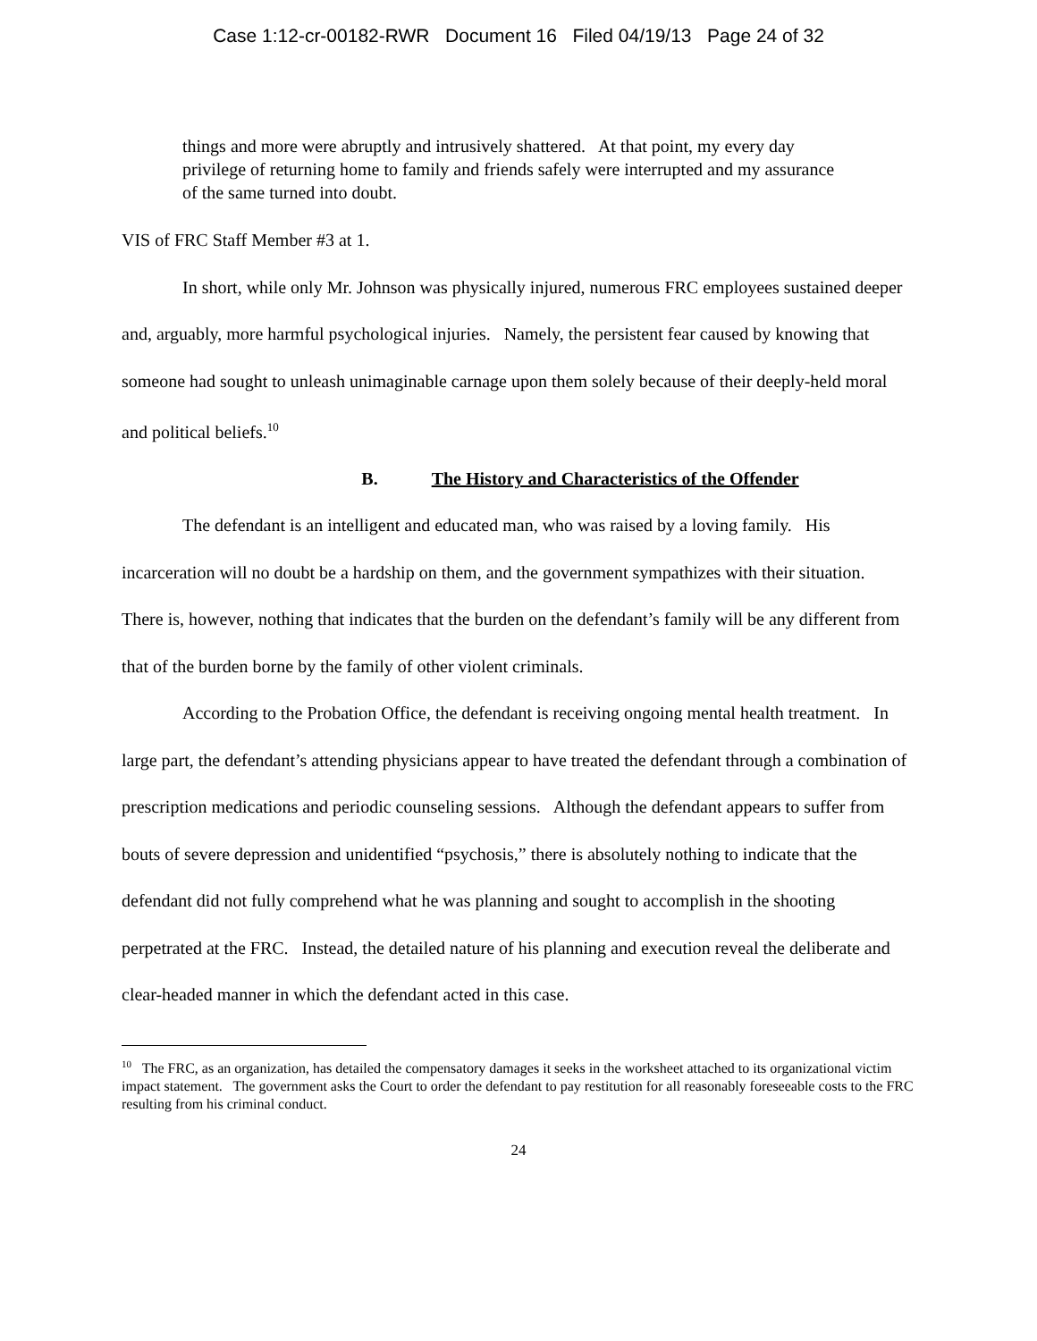Case 1:12-cr-00182-RWR Document 16 Filed 04/19/13 Page 24 of 32
things and more were abruptly and intrusively shattered. At that point, my every day privilege of returning home to family and friends safely were interrupted and my assurance of the same turned into doubt.
VIS of FRC Staff Member #3 at 1.
In short, while only Mr. Johnson was physically injured, numerous FRC employees sustained deeper and, arguably, more harmful psychological injuries. Namely, the persistent fear caused by knowing that someone had sought to unleash unimaginable carnage upon them solely because of their deeply-held moral and political beliefs.<sup>10</sup>
B. The History and Characteristics of the Offender
The defendant is an intelligent and educated man, who was raised by a loving family. His incarceration will no doubt be a hardship on them, and the government sympathizes with their situation. There is, however, nothing that indicates that the burden on the defendant’s family will be any different from that of the burden borne by the family of other violent criminals.
According to the Probation Office, the defendant is receiving ongoing mental health treatment. In large part, the defendant’s attending physicians appear to have treated the defendant through a combination of prescription medications and periodic counseling sessions. Although the defendant appears to suffer from bouts of severe depression and unidentified “psychosis,” there is absolutely nothing to indicate that the defendant did not fully comprehend what he was planning and sought to accomplish in the shooting perpetrated at the FRC. Instead, the detailed nature of his planning and execution reveal the deliberate and clear-headed manner in which the defendant acted in this case.
<sup>10</sup> The FRC, as an organization, has detailed the compensatory damages it seeks in the worksheet attached to its organizational victim impact statement. The government asks the Court to order the defendant to pay restitution for all reasonably foreseeable costs to the FRC resulting from his criminal conduct.
24